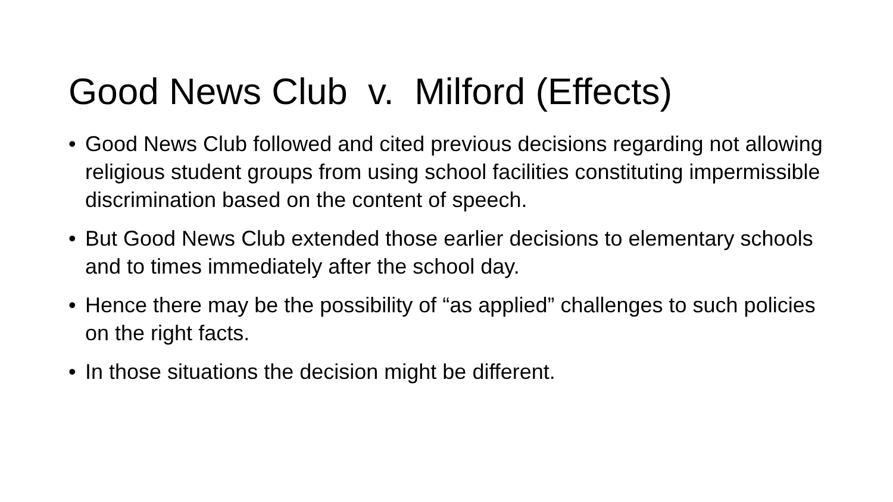Good News Club v. Milford (Effects)
• Good News Club followed and cited previous decisions regarding not allowing religious student groups from using school facilities constituting impermissible discrimination based on the content of speech.
• But Good News Club extended those earlier decisions to elementary schools and to times immediately after the school day.
• Hence there may be the possibility of “as applied” challenges to such policies on the right facts.
• In those situations the decision might be different.